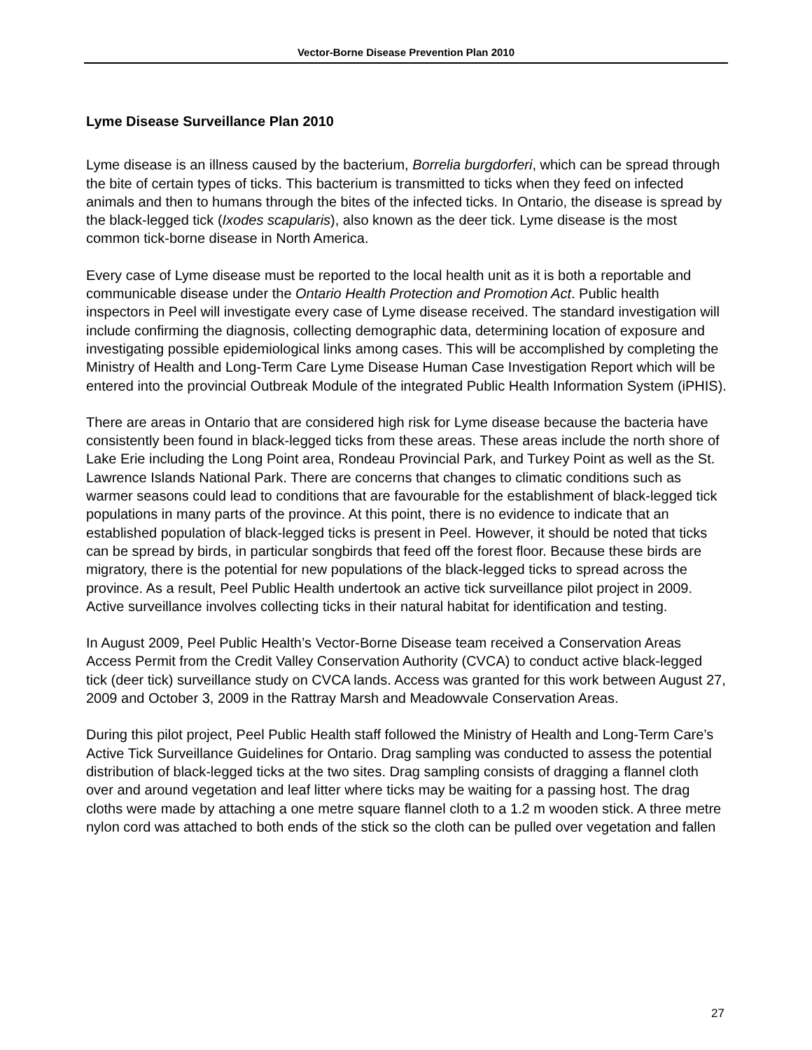Vector-Borne Disease Prevention Plan 2010
Lyme Disease Surveillance Plan 2010
Lyme disease is an illness caused by the bacterium, Borrelia burgdorferi, which can be spread through the bite of certain types of ticks. This bacterium is transmitted to ticks when they feed on infected animals and then to humans through the bites of the infected ticks. In Ontario, the disease is spread by the black-legged tick (Ixodes scapularis), also known as the deer tick. Lyme disease is the most common tick-borne disease in North America.
Every case of Lyme disease must be reported to the local health unit as it is both a reportable and communicable disease under the Ontario Health Protection and Promotion Act. Public health inspectors in Peel will investigate every case of Lyme disease received. The standard investigation will include confirming the diagnosis, collecting demographic data, determining location of exposure and investigating possible epidemiological links among cases. This will be accomplished by completing the Ministry of Health and Long-Term Care Lyme Disease Human Case Investigation Report which will be entered into the provincial Outbreak Module of the integrated Public Health Information System (iPHIS).
There are areas in Ontario that are considered high risk for Lyme disease because the bacteria have consistently been found in black-legged ticks from these areas. These areas include the north shore of Lake Erie including the Long Point area, Rondeau Provincial Park, and Turkey Point as well as the St. Lawrence Islands National Park. There are concerns that changes to climatic conditions such as warmer seasons could lead to conditions that are favourable for the establishment of black-legged tick populations in many parts of the province. At this point, there is no evidence to indicate that an established population of black-legged ticks is present in Peel. However, it should be noted that ticks can be spread by birds, in particular songbirds that feed off the forest floor. Because these birds are migratory, there is the potential for new populations of the black-legged ticks to spread across the province. As a result, Peel Public Health undertook an active tick surveillance pilot project in 2009. Active surveillance involves collecting ticks in their natural habitat for identification and testing.
In August 2009, Peel Public Health’s Vector-Borne Disease team received a Conservation Areas Access Permit from the Credit Valley Conservation Authority (CVCA) to conduct active black-legged tick (deer tick) surveillance study on CVCA lands. Access was granted for this work between August 27, 2009 and October 3, 2009 in the Rattray Marsh and Meadowvale Conservation Areas.
During this pilot project, Peel Public Health staff followed the Ministry of Health and Long-Term Care’s Active Tick Surveillance Guidelines for Ontario. Drag sampling was conducted to assess the potential distribution of black-legged ticks at the two sites. Drag sampling consists of dragging a flannel cloth over and around vegetation and leaf litter where ticks may be waiting for a passing host. The drag cloths were made by attaching a one metre square flannel cloth to a 1.2 m wooden stick. A three metre nylon cord was attached to both ends of the stick so the cloth can be pulled over vegetation and fallen
27